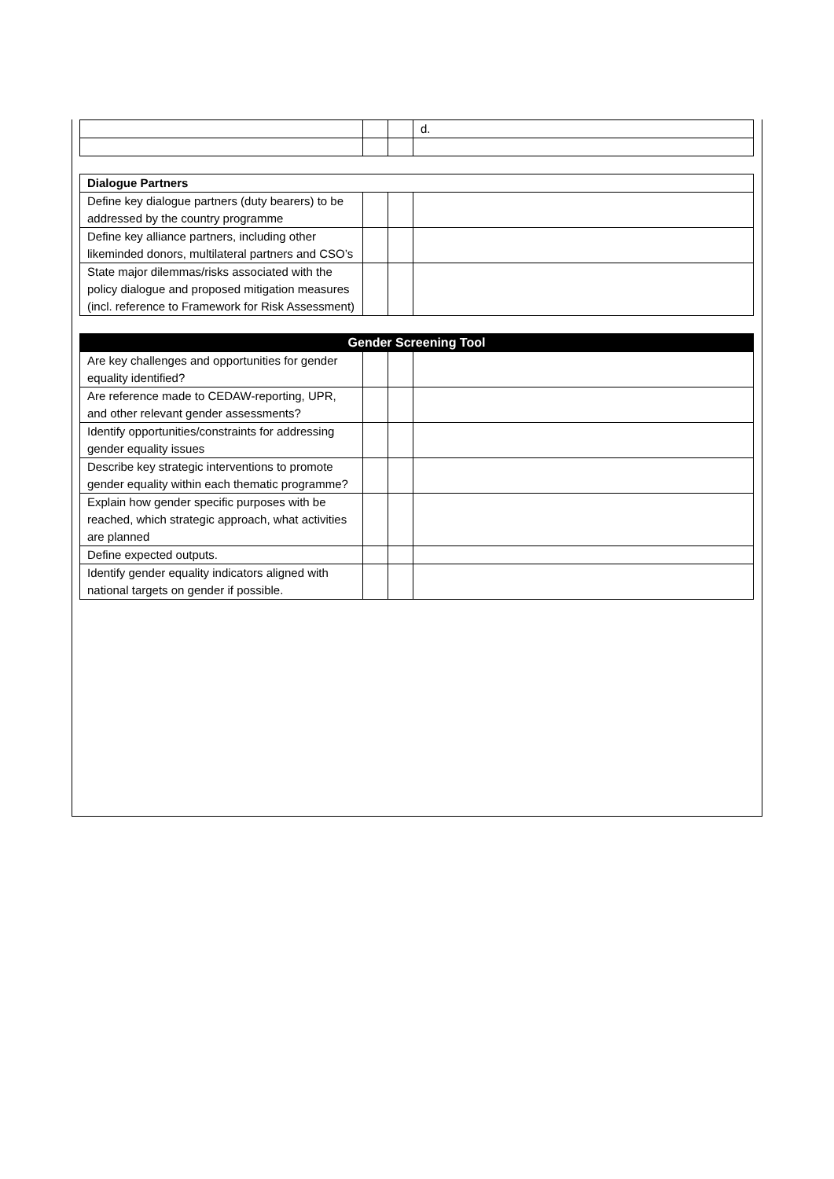| | | | d. |
| Dialogue Partners | | | |
| --- | --- | --- | --- |
| Define key dialogue partners (duty bearers) to be addressed by the country programme | | | |
| Define key alliance partners, including other likeminded donors, multilateral partners and CSO’s | | | |
| State major dilemmas/risks associated with the policy dialogue and proposed mitigation measures (incl. reference to Framework for Risk Assessment) | | | |
| Gender Screening Tool | | | |
| --- | --- | --- | --- |
| Are key challenges and opportunities for gender equality identified? | | | |
| Are reference made to CEDAW-reporting, UPR, and other relevant gender assessments? | | | |
| Identify opportunities/constraints for addressing gender equality issues | | | |
| Describe key strategic interventions to promote gender equality within each thematic programme? | | | |
| Explain how gender specific purposes with be reached, which strategic approach, what activities are planned | | | |
| Define expected outputs. | | | |
| Identify gender equality indicators aligned with national targets on gender if possible. | | | |